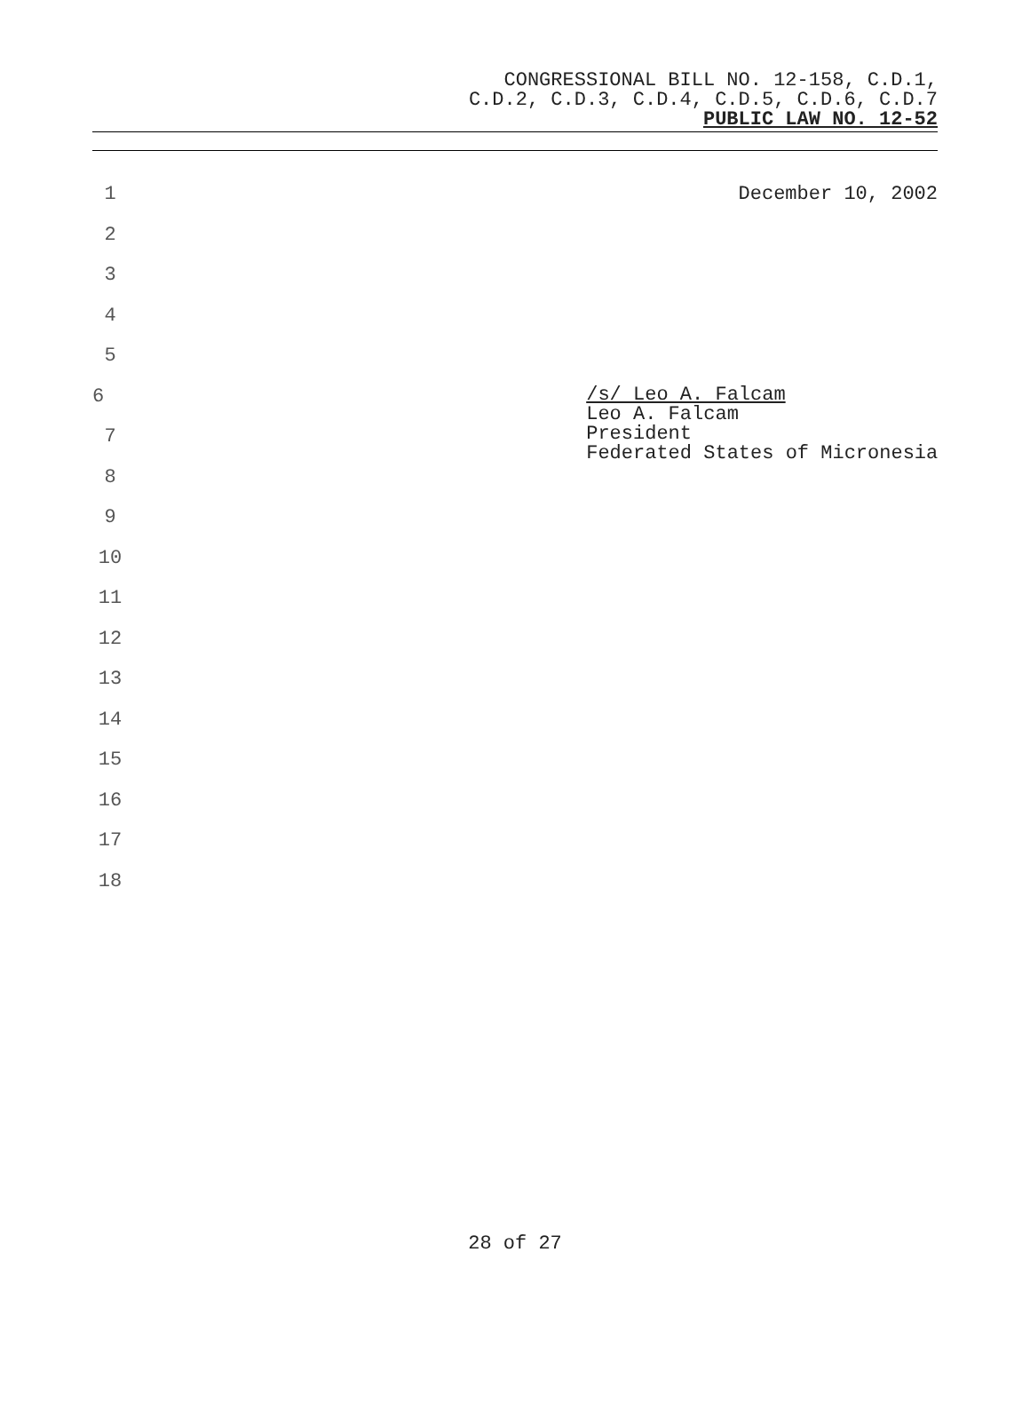CONGRESSIONAL BILL NO. 12-158, C.D.1,
C.D.2, C.D.3, C.D.4, C.D.5, C.D.6, C.D.7
PUBLIC LAW NO. 12-52
1 December 10, 2002
2
3
4
5
6
/s/ Leo A. Falcam
Leo A. Falcam
President
Federated States of Micronesia
7
8
9
10
11
12
13
14
15
16
17
18
28 of 27